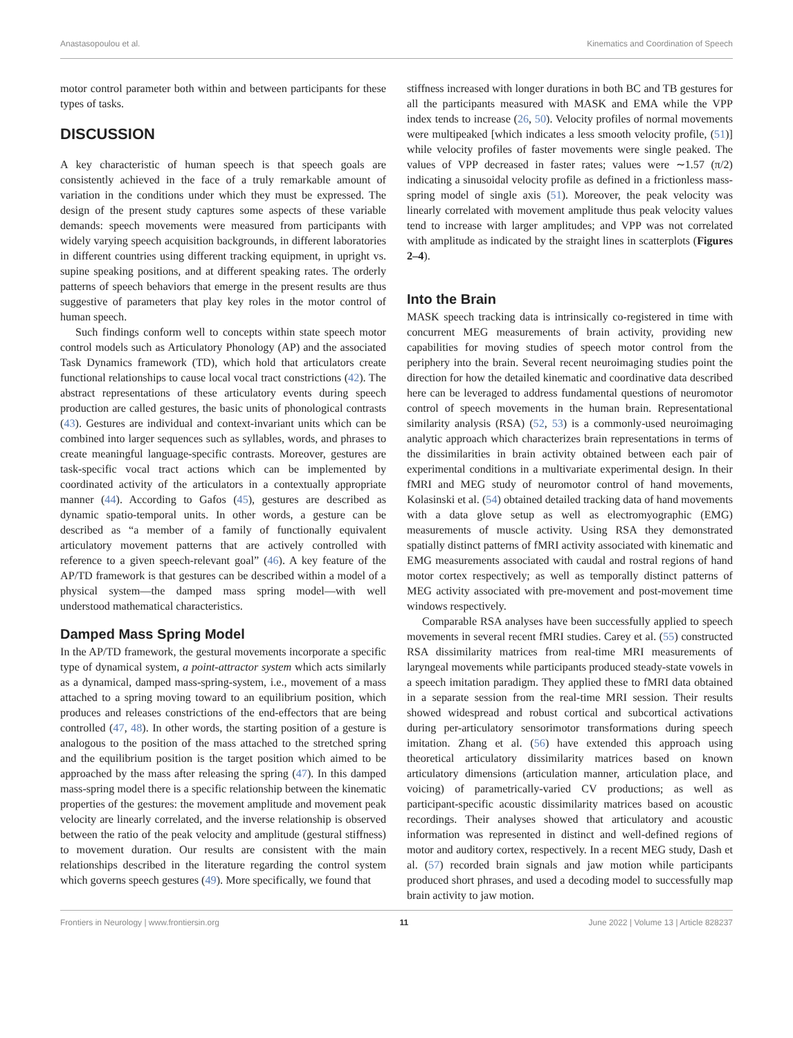Anastasopoulou et al. Kinematics and Coordination of Speech
motor control parameter both within and between participants for these types of tasks.
DISCUSSION
A key characteristic of human speech is that speech goals are consistently achieved in the face of a truly remarkable amount of variation in the conditions under which they must be expressed. The design of the present study captures some aspects of these variable demands: speech movements were measured from participants with widely varying speech acquisition backgrounds, in different laboratories in different countries using different tracking equipment, in upright vs. supine speaking positions, and at different speaking rates. The orderly patterns of speech behaviors that emerge in the present results are thus suggestive of parameters that play key roles in the motor control of human speech.
Such findings conform well to concepts within state speech motor control models such as Articulatory Phonology (AP) and the associated Task Dynamics framework (TD), which hold that articulators create functional relationships to cause local vocal tract constrictions (42). The abstract representations of these articulatory events during speech production are called gestures, the basic units of phonological contrasts (43). Gestures are individual and context-invariant units which can be combined into larger sequences such as syllables, words, and phrases to create meaningful language-specific contrasts. Moreover, gestures are task-specific vocal tract actions which can be implemented by coordinated activity of the articulators in a contextually appropriate manner (44). According to Gafos (45), gestures are described as dynamic spatio-temporal units. In other words, a gesture can be described as “a member of a family of functionally equivalent articulatory movement patterns that are actively controlled with reference to a given speech-relevant goal” (46). A key feature of the AP/TD framework is that gestures can be described within a model of a physical system—the damped mass spring model—with well understood mathematical characteristics.
Damped Mass Spring Model
In the AP/TD framework, the gestural movements incorporate a specific type of dynamical system, a point-attractor system which acts similarly as a dynamical, damped mass-spring-system, i.e., movement of a mass attached to a spring moving toward to an equilibrium position, which produces and releases constrictions of the end-effectors that are being controlled (47, 48). In other words, the starting position of a gesture is analogous to the position of the mass attached to the stretched spring and the equilibrium position is the target position which aimed to be approached by the mass after releasing the spring (47). In this damped mass-spring model there is a specific relationship between the kinematic properties of the gestures: the movement amplitude and movement peak velocity are linearly correlated, and the inverse relationship is observed between the ratio of the peak velocity and amplitude (gestural stiffness) to movement duration. Our results are consistent with the main relationships described in the literature regarding the control system which governs speech gestures (49). More specifically, we found that
stiffness increased with longer durations in both BC and TB gestures for all the participants measured with MASK and EMA while the VPP index tends to increase (26, 50). Velocity profiles of normal movements were multipeaked [which indicates a less smooth velocity profile, (51)] while velocity profiles of faster movements were single peaked. The values of VPP decreased in faster rates; values were ∼1.57 (π/2) indicating a sinusoidal velocity profile as defined in a frictionless mass-spring model of single axis (51). Moreover, the peak velocity was linearly correlated with movement amplitude thus peak velocity values tend to increase with larger amplitudes; and VPP was not correlated with amplitude as indicated by the straight lines in scatterplots (Figures 2–4).
Into the Brain
MASK speech tracking data is intrinsically co-registered in time with concurrent MEG measurements of brain activity, providing new capabilities for moving studies of speech motor control from the periphery into the brain. Several recent neuroimaging studies point the direction for how the detailed kinematic and coordinative data described here can be leveraged to address fundamental questions of neuromotor control of speech movements in the human brain. Representational similarity analysis (RSA) (52, 53) is a commonly-used neuroimaging analytic approach which characterizes brain representations in terms of the dissimilarities in brain activity obtained between each pair of experimental conditions in a multivariate experimental design. In their fMRI and MEG study of neuromotor control of hand movements, Kolasinski et al. (54) obtained detailed tracking data of hand movements with a data glove setup as well as electromyographic (EMG) measurements of muscle activity. Using RSA they demonstrated spatially distinct patterns of fMRI activity associated with kinematic and EMG measurements associated with caudal and rostral regions of hand motor cortex respectively; as well as temporally distinct patterns of MEG activity associated with pre-movement and post-movement time windows respectively.
Comparable RSA analyses have been successfully applied to speech movements in several recent fMRI studies. Carey et al. (55) constructed RSA dissimilarity matrices from real-time MRI measurements of laryngeal movements while participants produced steady-state vowels in a speech imitation paradigm. They applied these to fMRI data obtained in a separate session from the real-time MRI session. Their results showed widespread and robust cortical and subcortical activations during per-articulatory sensorimotor transformations during speech imitation. Zhang et al. (56) have extended this approach using theoretical articulatory dissimilarity matrices based on known articulatory dimensions (articulation manner, articulation place, and voicing) of parametrically-varied CV productions; as well as participant-specific acoustic dissimilarity matrices based on acoustic recordings. Their analyses showed that articulatory and acoustic information was represented in distinct and well-defined regions of motor and auditory cortex, respectively. In a recent MEG study, Dash et al. (57) recorded brain signals and jaw motion while participants produced short phrases, and used a decoding model to successfully map brain activity to jaw motion.
Frontiers in Neurology | www.frontiersin.org 11 June 2022 | Volume 13 | Article 828237